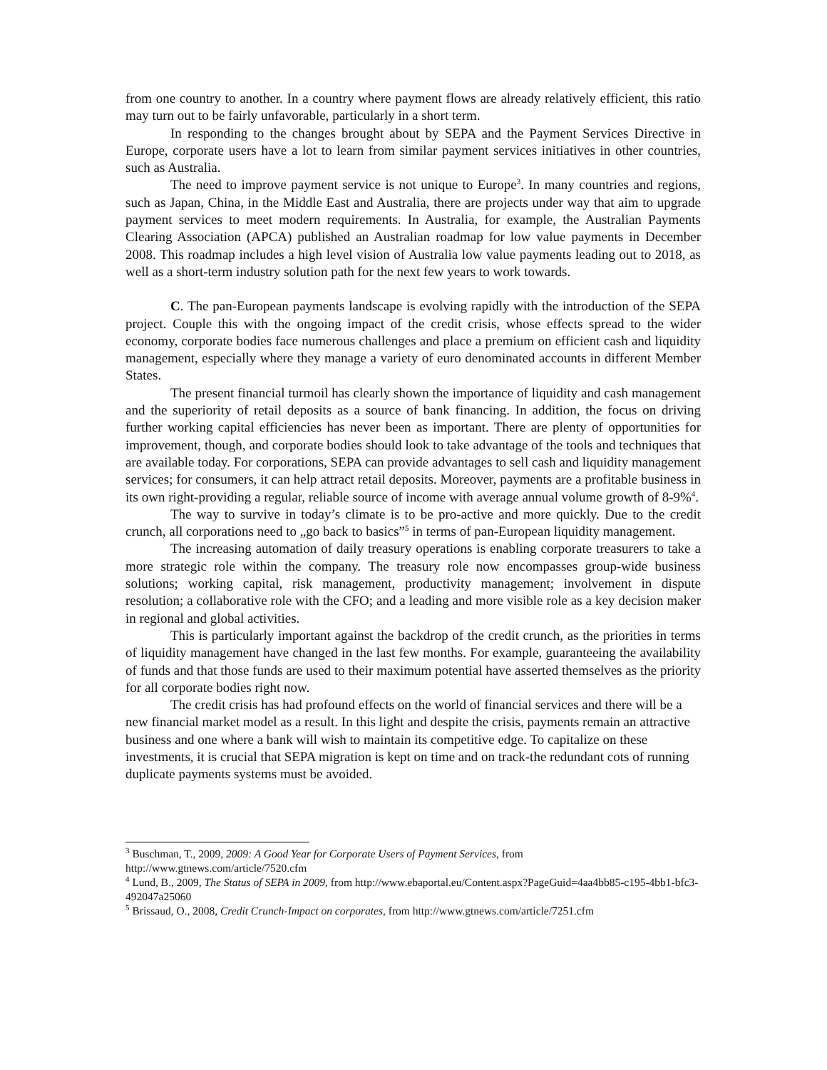from one country to another. In a country where payment flows are already relatively efficient, this ratio may turn out to be fairly unfavorable, particularly in a short term.
In responding to the changes brought about by SEPA and the Payment Services Directive in Europe, corporate users have a lot to learn from similar payment services initiatives in other countries, such as Australia.
The need to improve payment service is not unique to Europe<sup>3</sup>. In many countries and regions, such as Japan, China, in the Middle East and Australia, there are projects under way that aim to upgrade payment services to meet modern requirements. In Australia, for example, the Australian Payments Clearing Association (APCA) published an Australian roadmap for low value payments in December 2008. This roadmap includes a high level vision of Australia low value payments leading out to 2018, as well as a short-term industry solution path for the next few years to work towards.
C. The pan-European payments landscape is evolving rapidly with the introduction of the SEPA project. Couple this with the ongoing impact of the credit crisis, whose effects spread to the wider economy, corporate bodies face numerous challenges and place a premium on efficient cash and liquidity management, especially where they manage a variety of euro denominated accounts in different Member States.
The present financial turmoil has clearly shown the importance of liquidity and cash management and the superiority of retail deposits as a source of bank financing. In addition, the focus on driving further working capital efficiencies has never been as important. There are plenty of opportunities for improvement, though, and corporate bodies should look to take advantage of the tools and techniques that are available today. For corporations, SEPA can provide advantages to sell cash and liquidity management services; for consumers, it can help attract retail deposits. Moreover, payments are a profitable business in its own right-providing a regular, reliable source of income with average annual volume growth of 8-9%<sup>4</sup>.
The way to survive in today’s climate is to be pro-active and more quickly. Due to the credit crunch, all corporations need to „go back to basics”<sup>5</sup> in terms of pan-European liquidity management.
The increasing automation of daily treasury operations is enabling corporate treasurers to take a more strategic role within the company. The treasury role now encompasses group-wide business solutions; working capital, risk management, productivity management; involvement in dispute resolution; a collaborative role with the CFO; and a leading and more visible role as a key decision maker in regional and global activities.
This is particularly important against the backdrop of the credit crunch, as the priorities in terms of liquidity management have changed in the last few months. For example, guaranteeing the availability of funds and that those funds are used to their maximum potential have asserted themselves as the priority for all corporate bodies right now.
The credit crisis has had profound effects on the world of financial services and there will be a new financial market model as a result. In this light and despite the crisis, payments remain an attractive business and one where a bank will wish to maintain its competitive edge. To capitalize on these investments, it is crucial that SEPA migration is kept on time and on track-the redundant cots of running duplicate payments systems must be avoided.
<sup>3</sup> Buschman, T., 2009, 2009: A Good Year for Corporate Users of Payment Services, from http://www.gtnews.com/article/7520.cfm
<sup>4</sup> Lund, B., 2009, The Status of SEPA in 2009, from http://www.ebaportal.eu/Content.aspx?PageGuid=4aa4bb85-c195-4bb1-bfc3-492047a25060
<sup>5</sup> Brissaud, O., 2008, Credit Crunch-Impact on corporates, from http://www.gtnews.com/article/7251.cfm